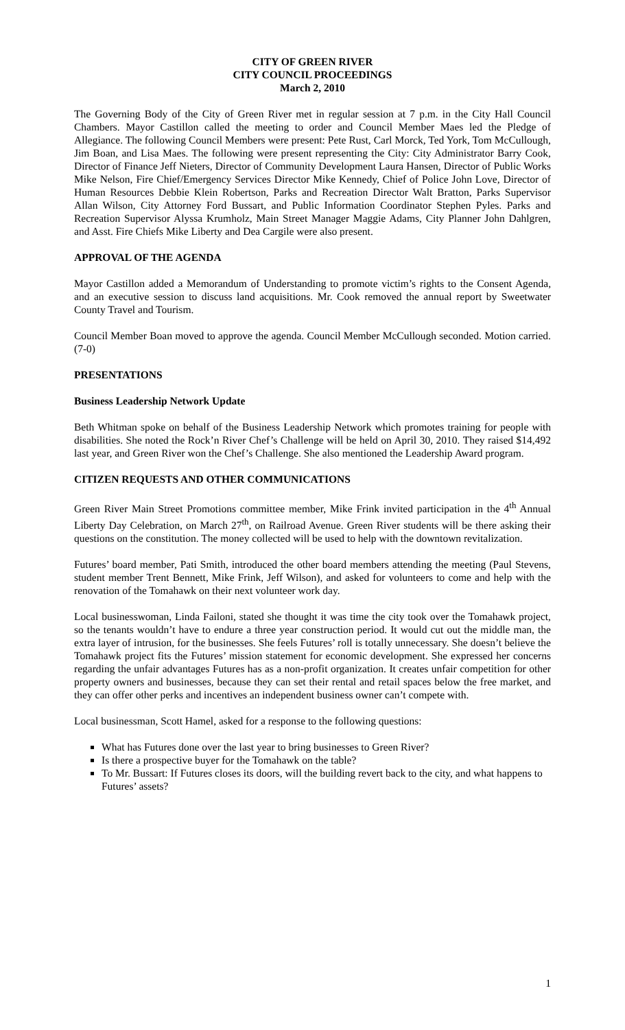CITY OF GREEN RIVER
CITY COUNCIL PROCEEDINGS
March 2, 2010
The Governing Body of the City of Green River met in regular session at 7 p.m. in the City Hall Council Chambers. Mayor Castillon called the meeting to order and Council Member Maes led the Pledge of Allegiance. The following Council Members were present: Pete Rust, Carl Morck, Ted York, Tom McCullough, Jim Boan, and Lisa Maes. The following were present representing the City: City Administrator Barry Cook, Director of Finance Jeff Nieters, Director of Community Development Laura Hansen, Director of Public Works Mike Nelson, Fire Chief/Emergency Services Director Mike Kennedy, Chief of Police John Love, Director of Human Resources Debbie Klein Robertson, Parks and Recreation Director Walt Bratton, Parks Supervisor Allan Wilson, City Attorney Ford Bussart, and Public Information Coordinator Stephen Pyles. Parks and Recreation Supervisor Alyssa Krumholz, Main Street Manager Maggie Adams, City Planner John Dahlgren, and Asst. Fire Chiefs Mike Liberty and Dea Cargile were also present.
APPROVAL OF THE AGENDA
Mayor Castillon added a Memorandum of Understanding to promote victim’s rights to the Consent Agenda, and an executive session to discuss land acquisitions. Mr. Cook removed the annual report by Sweetwater County Travel and Tourism.
Council Member Boan moved to approve the agenda. Council Member McCullough seconded. Motion carried. (7-0)
PRESENTATIONS
Business Leadership Network Update
Beth Whitman spoke on behalf of the Business Leadership Network which promotes training for people with disabilities. She noted the Rock’n River Chef’s Challenge will be held on April 30, 2010. They raised $14,492 last year, and Green River won the Chef’s Challenge. She also mentioned the Leadership Award program.
CITIZEN REQUESTS AND OTHER COMMUNICATIONS
Green River Main Street Promotions committee member, Mike Frink invited participation in the 4<sup>th</sup> Annual Liberty Day Celebration, on March 27<sup>th</sup>, on Railroad Avenue. Green River students will be there asking their questions on the constitution. The money collected will be used to help with the downtown revitalization.
Futures’ board member, Pati Smith, introduced the other board members attending the meeting (Paul Stevens, student member Trent Bennett, Mike Frink, Jeff Wilson), and asked for volunteers to come and help with the renovation of the Tomahawk on their next volunteer work day.
Local businesswoman, Linda Failoni, stated she thought it was time the city took over the Tomahawk project, so the tenants wouldn’t have to endure a three year construction period. It would cut out the middle man, the extra layer of intrusion, for the businesses. She feels Futures’ roll is totally unnecessary. She doesn’t believe the Tomahawk project fits the Futures’ mission statement for economic development. She expressed her concerns regarding the unfair advantages Futures has as a non-profit organization. It creates unfair competition for other property owners and businesses, because they can set their rental and retail spaces below the free market, and they can offer other perks and incentives an independent business owner can’t compete with.
Local businessman, Scott Hamel, asked for a response to the following questions:
What has Futures done over the last year to bring businesses to Green River?
Is there a prospective buyer for the Tomahawk on the table?
To Mr. Bussart: If Futures closes its doors, will the building revert back to the city, and what happens to Futures’ assets?
1